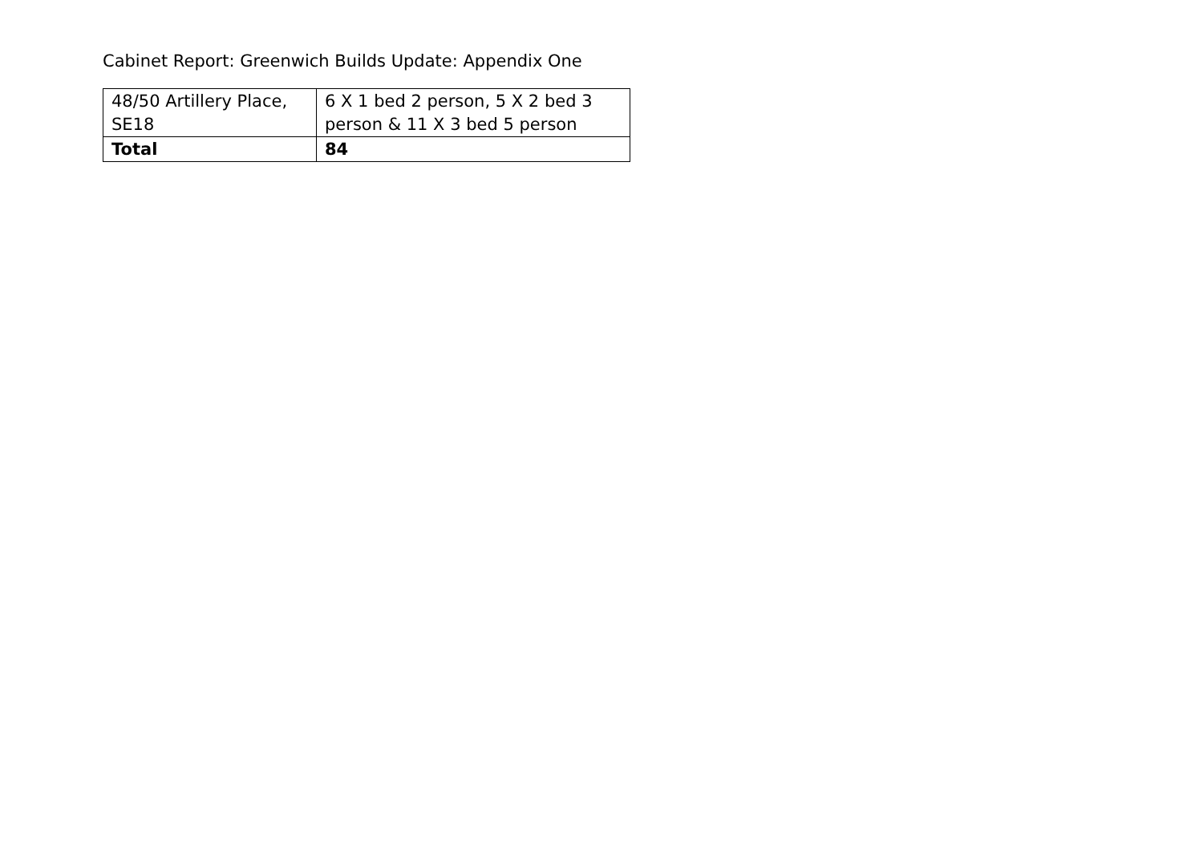Cabinet Report: Greenwich Builds Update: Appendix One
| 48/50 Artillery Place, SE18 | 6 X 1 bed 2 person, 5 X 2 bed 3 person & 11 X 3 bed 5 person |
| Total | 84 |